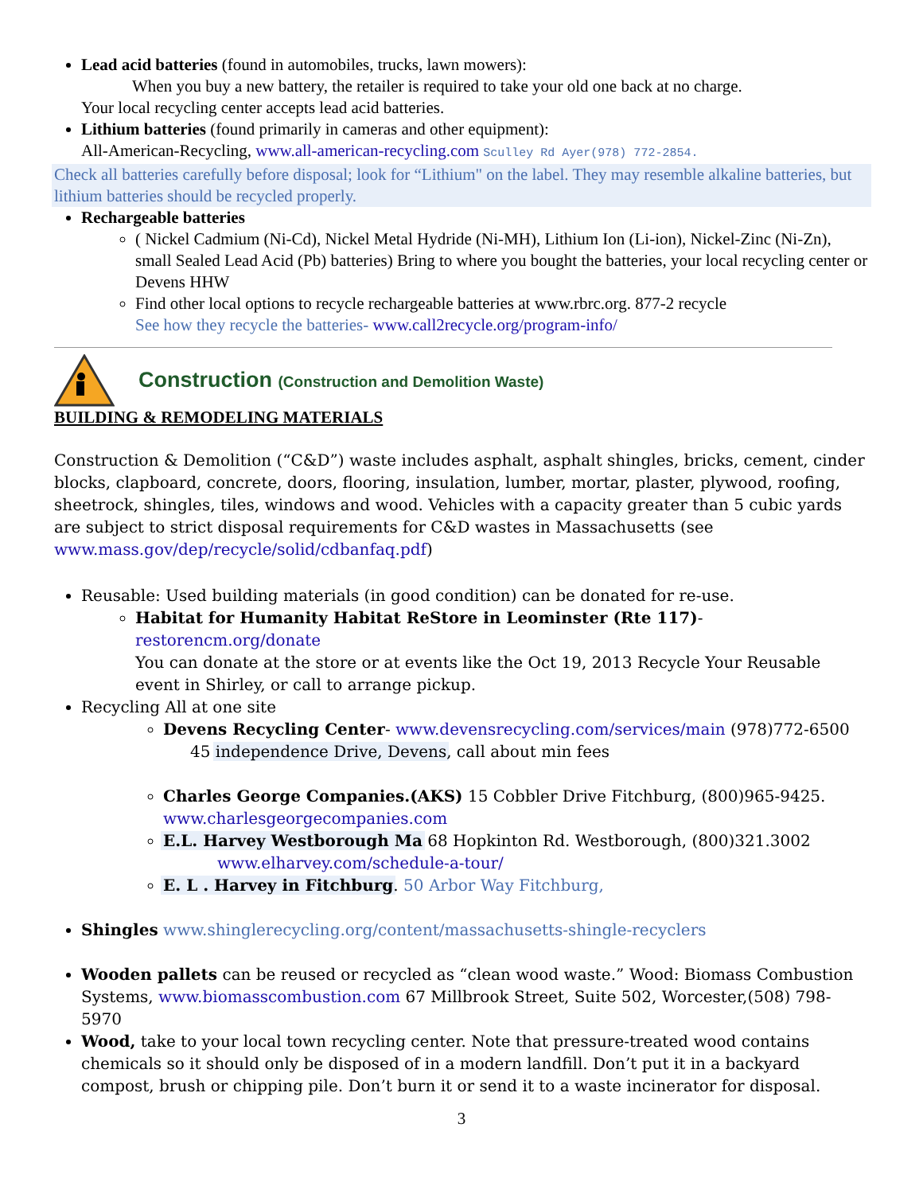Lead acid batteries (found in automobiles, trucks, lawn mowers):
When you buy a new battery, the retailer is required to take your old one back at no charge.
Your local recycling center accepts lead acid batteries.
Lithium batteries (found primarily in cameras and other equipment):
All-American-Recycling, www.all-american-recycling.com Sculley Rd Ayer(978) 772-2854.
Check all batteries carefully before disposal; look for “Lithium" on the label. They may resemble alkaline batteries, but lithium batteries should be recycled properly.
Rechargeable batteries
( Nickel Cadmium (Ni-Cd), Nickel Metal Hydride (Ni-MH), Lithium Ion (Li-ion), Nickel-Zinc (Ni-Zn), small Sealed Lead Acid (Pb) batteries) Bring to where you bought the batteries, your local recycling center or Devens HHW
Find other local options to recycle rechargeable batteries at www.rbrc.org. 877-2 recycle
See how they recycle the batteries- www.call2recycle.org/program-info/
Construction (Construction and Demolition Waste)
BUILDING & REMODELING MATERIALS
Construction & Demolition (“C&D”) waste includes asphalt, asphalt shingles, bricks, cement, cinder blocks, clapboard, concrete, doors, flooring, insulation, lumber, mortar, plaster, plywood, roofing, sheetrock, shingles, tiles, windows and wood. Vehicles with a capacity greater than 5 cubic yards are subject to strict disposal requirements for C&D wastes in Massachusetts (see www.mass.gov/dep/recycle/solid/cdbanfaq.pdf)
Reusable: Used building materials (in good condition) can be donated for re-use.
Habitat for Humanity Habitat ReStore in Leominster (Rte 117)- restorencm.org/donate
You can donate at the store or at events like the Oct 19, 2013 Recycle Your Reusable event in Shirley, or call to arrange pickup.
Recycling All at one site
Devens Recycling Center- www.devensrecycling.com/services/main (978)772-6500
45 independence Drive, Devens, call about min fees
Charles George Companies.(AKS) 15 Cobbler Drive Fitchburg, (800)965-9425. www.charlesgeorgecompanies.com
E.L. Harvey Westborough Ma 68 Hopkinton Rd. Westborough, (800)321.3002
www.elharvey.com/schedule-a-tour/
E. L . Harvey in Fitchburg. 50 Arbor Way Fitchburg,
Shingles www.shinglerecycling.org/content/massachusetts-shingle-recyclers
Wooden pallets can be reused or recycled as “clean wood waste.” Wood: Biomass Combustion Systems, www.biomasscombustion.com 67 Millbrook Street, Suite 502, Worcester,(508) 798-5970
Wood, take to your local town recycling center. Note that pressure-treated wood contains chemicals so it should only be disposed of in a modern landfill. Don’t put it in a backyard compost, brush or chipping pile. Don’t burn it or send it to a waste incinerator for disposal.
3